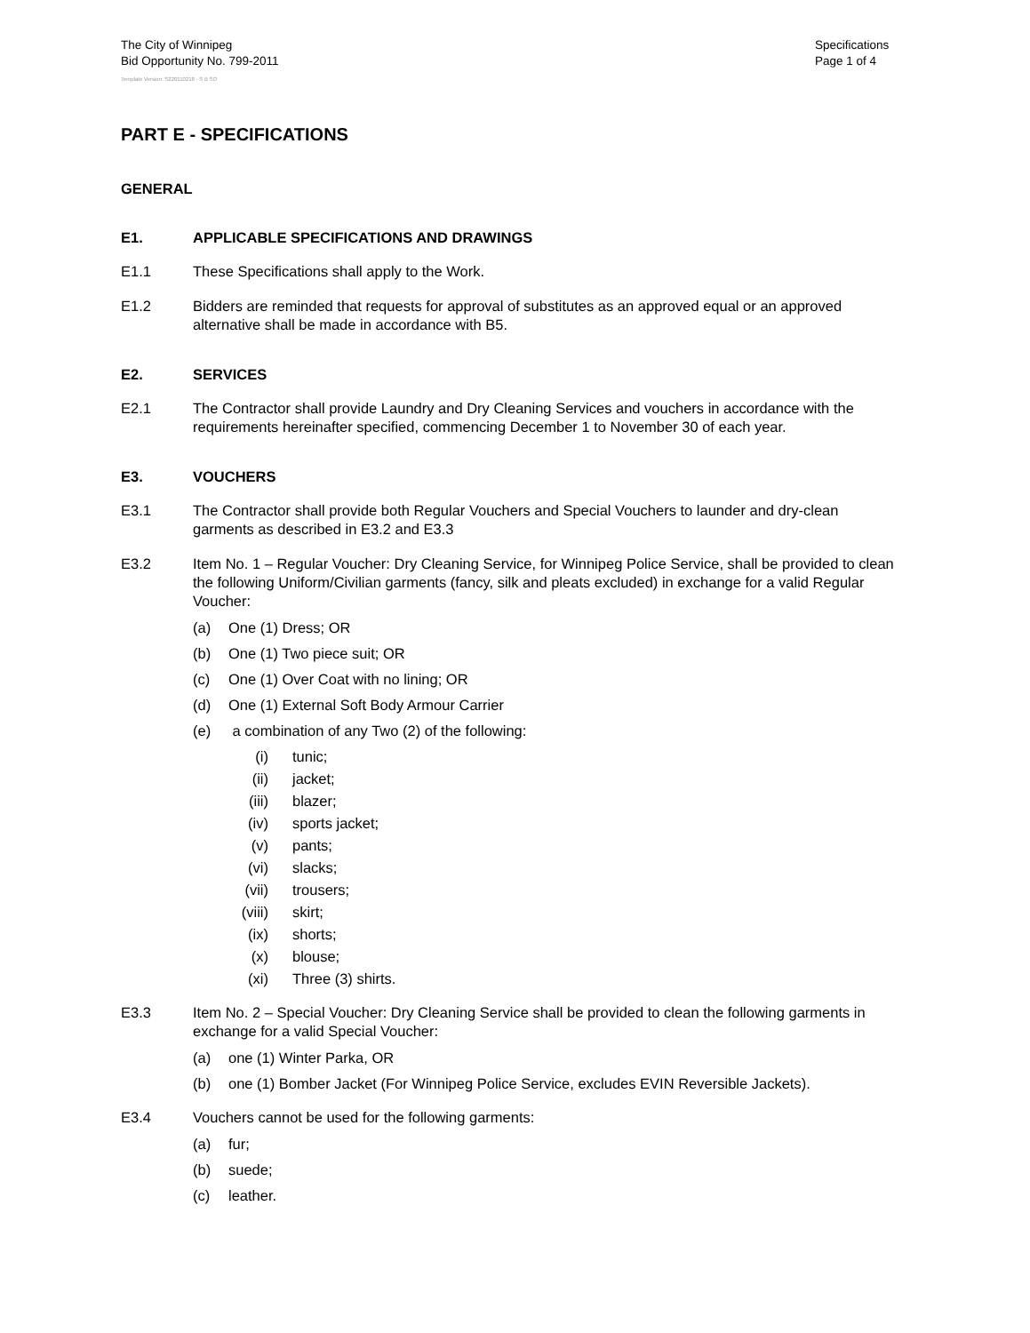The City of Winnipeg
Bid Opportunity No. 799-2011
Specifications
Page 1 of 4
Template Version: S220110218 - S B SO
PART E - SPECIFICATIONS
GENERAL
E1. APPLICABLE SPECIFICATIONS AND DRAWINGS
E1.1 These Specifications shall apply to the Work.
E1.2 Bidders are reminded that requests for approval of substitutes as an approved equal or an approved alternative shall be made in accordance with B5.
E2. SERVICES
E2.1 The Contractor shall provide Laundry and Dry Cleaning Services and vouchers in accordance with the requirements hereinafter specified, commencing December 1 to November 30 of each year.
E3. VOUCHERS
E3.1 The Contractor shall provide both Regular Vouchers and Special Vouchers to launder and dry-clean garments as described in E3.2 and E3.3
E3.2 Item No. 1 – Regular Voucher: Dry Cleaning Service, for Winnipeg Police Service, shall be provided to clean the following Uniform/Civilian garments (fancy, silk and pleats excluded) in exchange for a valid Regular Voucher:
(a) One (1) Dress; OR
(b) One (1) Two piece suit; OR
(c) One (1) Over Coat with no lining; OR
(d) One (1) External Soft Body Armour Carrier
(e) a combination of any Two (2) of the following:
(i) tunic;
(ii) jacket;
(iii) blazer;
(iv) sports jacket;
(v) pants;
(vi) slacks;
(vii) trousers;
(viii) skirt;
(ix) shorts;
(x) blouse;
(xi) Three (3) shirts.
E3.3 Item No. 2 – Special Voucher: Dry Cleaning Service shall be provided to clean the following garments in exchange for a valid Special Voucher:
(a) one (1) Winter Parka, OR
(b) one (1) Bomber Jacket (For Winnipeg Police Service, excludes EVIN Reversible Jackets).
E3.4 Vouchers cannot be used for the following garments:
(a) fur;
(b) suede;
(c) leather.